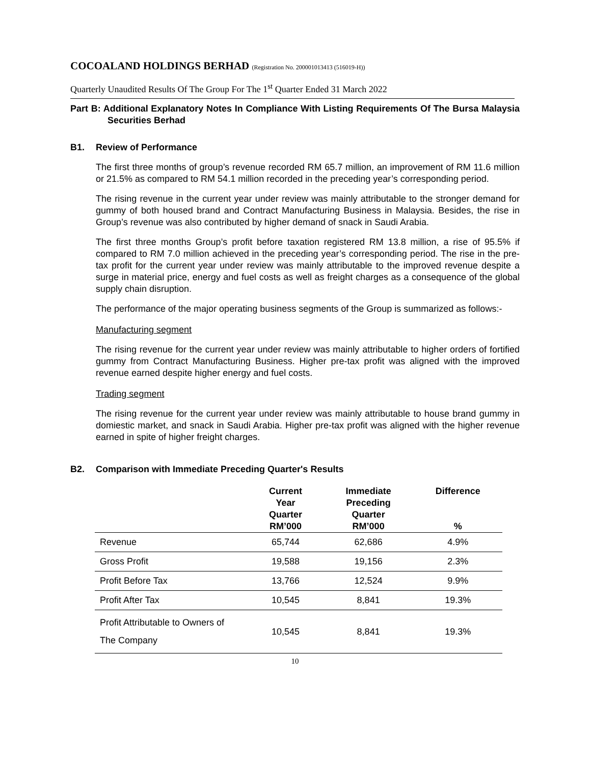COCOALAND HOLDINGS BERHAD (Registration No. 200001013413 (516019-H))
Quarterly Unaudited Results Of The Group For The 1<sup>st</sup> Quarter Ended 31 March 2022
Part B: Additional Explanatory Notes In Compliance With Listing Requirements Of The Bursa Malaysia Securities Berhad
B1. Review of Performance
The first three months of group’s revenue recorded RM 65.7 million, an improvement of RM 11.6 million or 21.5% as compared to RM 54.1 million recorded in the preceding year’s corresponding period.
The rising revenue in the current year under review was mainly attributable to the stronger demand for gummy of both housed brand and Contract Manufacturing Business in Malaysia. Besides, the rise in Group’s revenue was also contributed by higher demand of snack in Saudi Arabia.
The first three months Group’s profit before taxation registered RM 13.8 million, a rise of 95.5% if compared to RM 7.0 million achieved in the preceding year’s corresponding period. The rise in the pre-tax profit for the current year under review was mainly attributable to the improved revenue despite a surge in material price, energy and fuel costs as well as freight charges as a consequence of the global supply chain disruption.
The performance of the major operating business segments of the Group is summarized as follows:-
Manufacturing segment
The rising revenue for the current year under review was mainly attributable to higher orders of fortified gummy from Contract Manufacturing Business. Higher pre-tax profit was aligned with the improved revenue earned despite higher energy and fuel costs.
Trading segment
The rising revenue for the current year under review was mainly attributable to house brand gummy in domiestic market, and snack in Saudi Arabia. Higher pre-tax profit was aligned with the higher revenue earned in spite of higher freight charges.
B2. Comparison with Immediate Preceding Quarter's Results
| | Current Year Quarter RM’000 | Immediate Preceding Quarter RM’000 | Difference % |
| --- | --- | --- | --- |
| Revenue | 65,744 | 62,686 | 4.9% |
| Gross Profit | 19,588 | 19,156 | 2.3% |
| Profit Before Tax | 13,766 | 12,524 | 9.9% |
| Profit After Tax | 10,545 | 8,841 | 19.3% |
| Profit Attributable to Owners of The Company | 10,545 | 8,841 | 19.3% |
10